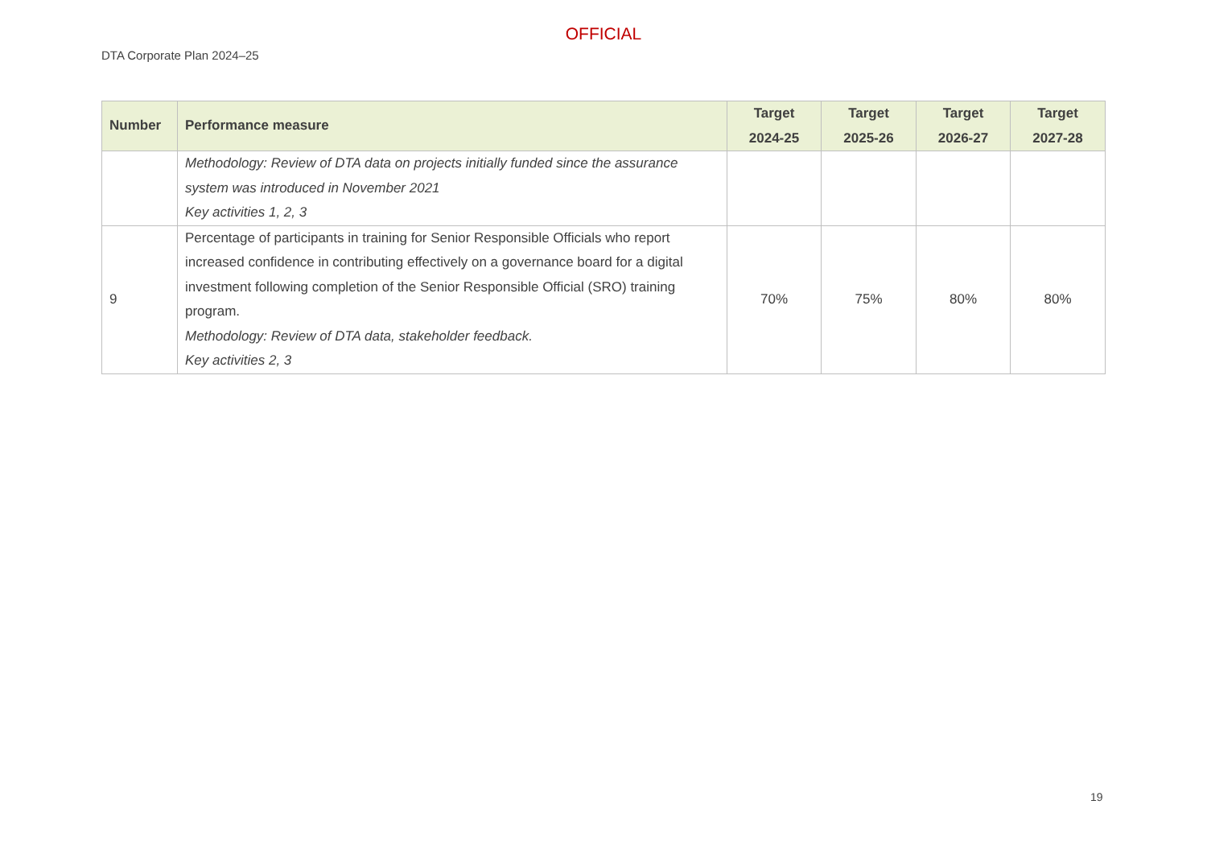OFFICIAL
DTA Corporate Plan 2024–25
| Number | Performance measure | Target 2024-25 | Target 2025-26 | Target 2026-27 | Target 2027-28 |
| --- | --- | --- | --- | --- | --- |
| | Methodology: Review of DTA data on projects initially funded since the assurance system was introduced in November 2021 Key activities 1, 2, 3 | | | | |
| 9 | Percentage of participants in training for Senior Responsible Officials who report increased confidence in contributing effectively on a governance board for a digital investment following completion of the Senior Responsible Official (SRO) training program. Methodology: Review of DTA data, stakeholder feedback. Key activities 2, 3 | 70% | 75% | 80% | 80% |
19